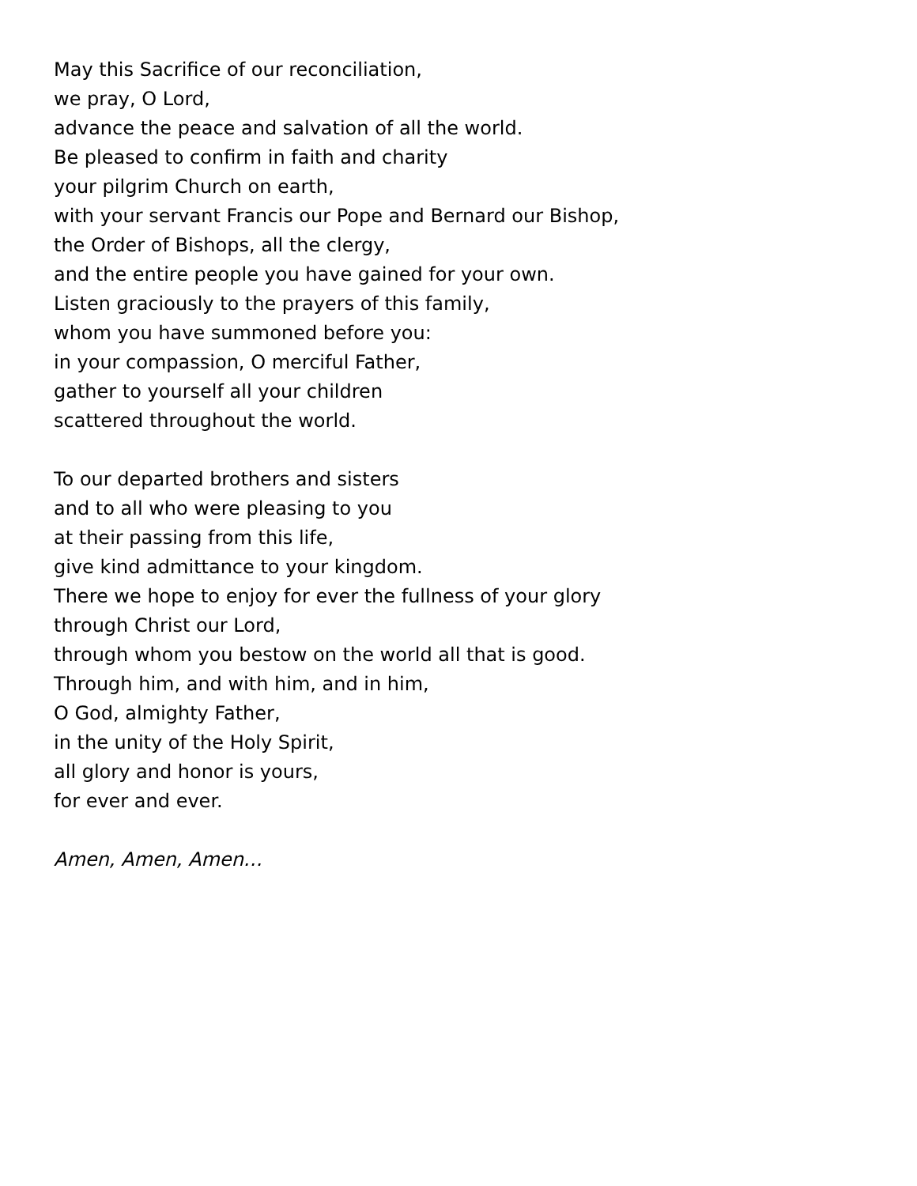May this Sacrifice of our reconciliation,
we pray, O Lord,
advance the peace and salvation of all the world.
Be pleased to confirm in faith and charity
your pilgrim Church on earth,
with your servant Francis our Pope and Bernard our Bishop,
the Order of Bishops, all the clergy,
and the entire people you have gained for your own.
Listen graciously to the prayers of this family,
whom you have summoned before you:
in your compassion, O merciful Father,
gather to yourself all your children
scattered throughout the world.
To our departed brothers and sisters
and to all who were pleasing to you
at their passing from this life,
give kind admittance to your kingdom.
There we hope to enjoy for ever the fullness of your glory
through Christ our Lord,
through whom you bestow on the world all that is good.
Through him, and with him, and in him,
O God, almighty Father,
in the unity of the Holy Spirit,
all glory and honor is yours,
for ever and ever.
Amen, Amen, Amen…